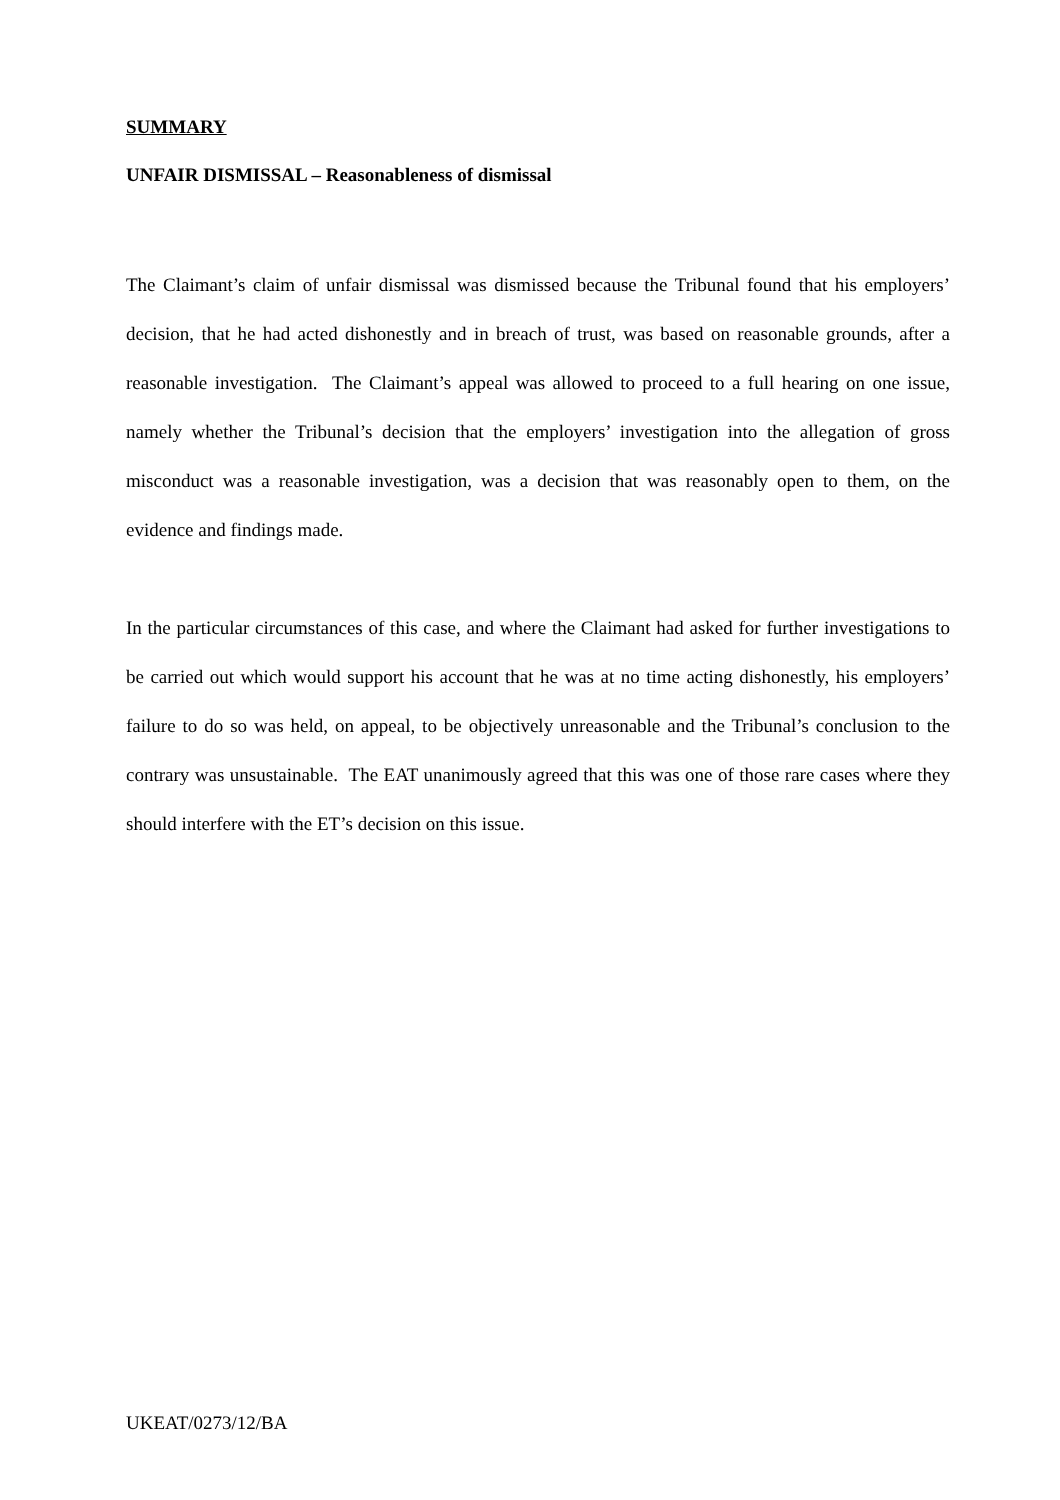SUMMARY
UNFAIR DISMISSAL – Reasonableness of dismissal
The Claimant’s claim of unfair dismissal was dismissed because the Tribunal found that his employers’ decision, that he had acted dishonestly and in breach of trust, was based on reasonable grounds, after a reasonable investigation. The Claimant’s appeal was allowed to proceed to a full hearing on one issue, namely whether the Tribunal’s decision that the employers’ investigation into the allegation of gross misconduct was a reasonable investigation, was a decision that was reasonably open to them, on the evidence and findings made.
In the particular circumstances of this case, and where the Claimant had asked for further investigations to be carried out which would support his account that he was at no time acting dishonestly, his employers’ failure to do so was held, on appeal, to be objectively unreasonable and the Tribunal’s conclusion to the contrary was unsustainable. The EAT unanimously agreed that this was one of those rare cases where they should interfere with the ET’s decision on this issue.
UKEAT/0273/12/BA